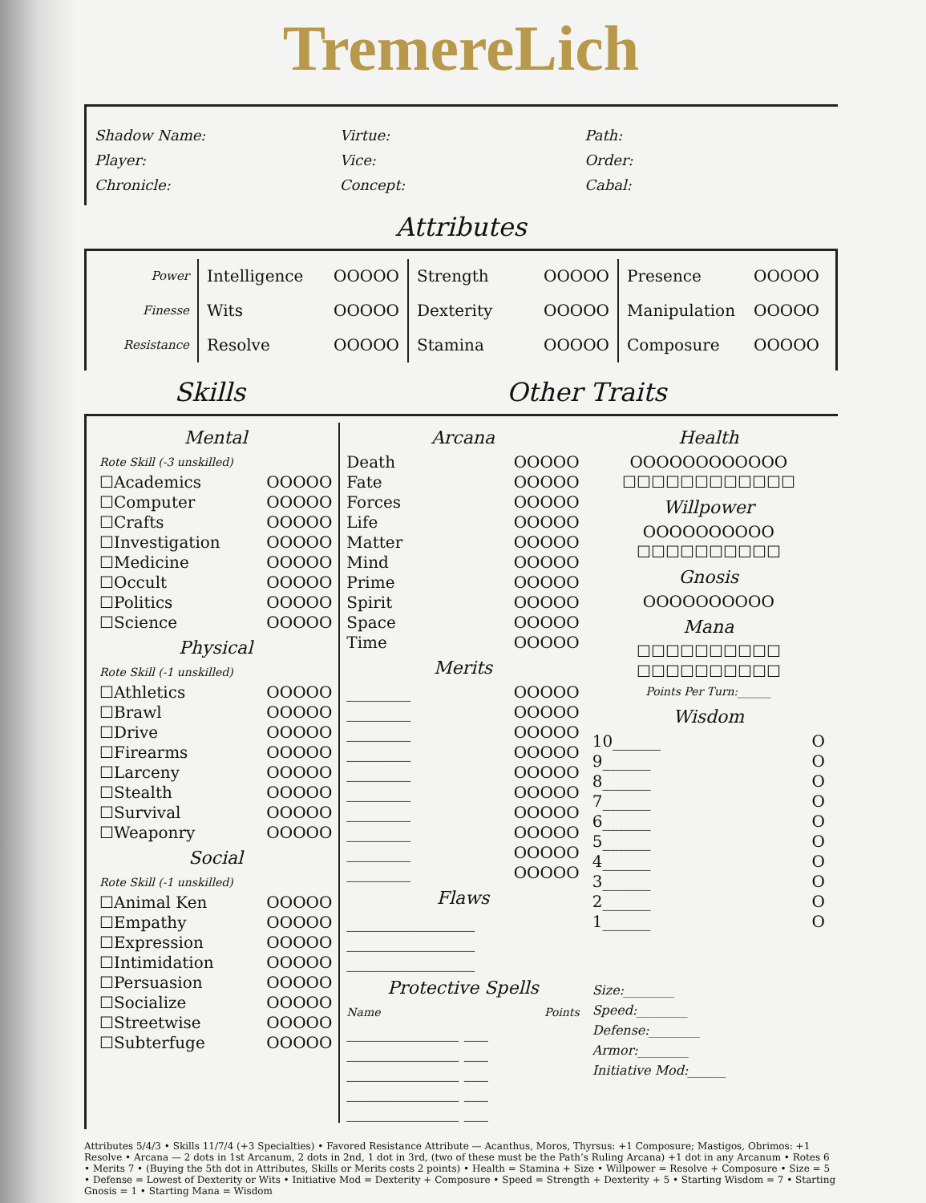TremereLich
Shadow Name:
Player:
Chronicle:
Virtue:
Vice:
Concept:
Path:
Order:
Cabal:
Attributes
Power
Finesse
Resistance
Intelligence OOOOO
Wits OOOOO
Resolve OOOOO
Strength OOOOO
Dexterity OOOOO
Stamina OOOOO
Presence OOOOO
Manipulation OOOOO
Composure OOOOO
Skills Other Traits
Mental
Rote Skill (-3 unskilled)
☐Academics OOOOO
☐Computer OOOOO
☐Crafts OOOOO
☐Investigation OOOOO
☐Medicine OOOOO
☐Occult OOOOO
☐Politics OOOOO
☐Science OOOOO
Physical
Rote Skill (-1 unskilled)
☐Athletics OOOOO
☐Brawl OOOOO
☐Drive OOOOO
☐Firearms OOOOO
☐Larceny OOOOO
☐Stealth OOOOO
☐Survival OOOOO
☐Weaponry OOOOO
Social
Rote Skill (-1 unskilled)
☐Animal Ken OOOOO
☐Empathy OOOOO
☐Expression OOOOO
☐Intimidation OOOOO
☐Persuasion OOOOO
☐Socialize OOOOO
☐Streetwise OOOOO
☐Subterfuge OOOOO
Arcana
Death OOOOO
Fate OOOOO
Forces OOOOO
Life OOOOO
Matter OOOOO
Mind OOOOO
Prime OOOOO
Spirit OOOOO
Space OOOOO
Time OOOOO
Merits
________ OOOOO
________ OOOOO
________ OOOOO
________ OOOOO
________ OOOOO
________ OOOOO
________ OOOOO
________ OOOOO
________ OOOOO
________ OOOOO
Flaws
________________
________________
________________
Protective Spells
Name Points
______________ ___
______________ ___
______________ ___
______________ ___
______________ ___
Health
OOOOOOOOOOOO
☐☐☐☐☐☐☐☐☐☐☐☐
Willpower
OOOOOOOOOO
☐☐☐☐☐☐☐☐☐☐
Gnosis
OOOOOOOOOO
Mana
☐☐☐☐☐☐☐☐☐☐
☐☐☐☐☐☐☐☐☐☐
Points Per Turn:______
Wisdom
10______ O
9______ O
8______ O
7______ O
6______ O
5______ O
4______ O
3______ O
2______ O
1______ O
Size:________
Speed:________
Defense:________
Armor:________
Initiative Mod:______
Attributes 5/4/3 • Skills 11/7/4 (+3 Specialties) • Favored Resistance Attribute — Acanthus, Moros, Thyrsus: +1 Composure; Mastigos, Obrimos: +1 Resolve • Arcana — 2 dots in 1st Arcanum, 2 dots in 2nd, 1 dot in 3rd, (two of these must be the Path’s Ruling Arcana) +1 dot in any Arcanum • Rotes 6 • Merits 7 • (Buying the 5th dot in Attributes, Skills or Merits costs 2 points) • Health = Stamina + Size • Willpower = Resolve + Composure • Size = 5 • Defense = Lowest of Dexterity or Wits • Initiative Mod = Dexterity + Composure • Speed = Strength + Dexterity + 5 • Starting Wisdom = 7 • Starting Gnosis = 1 • Starting Mana = Wisdom